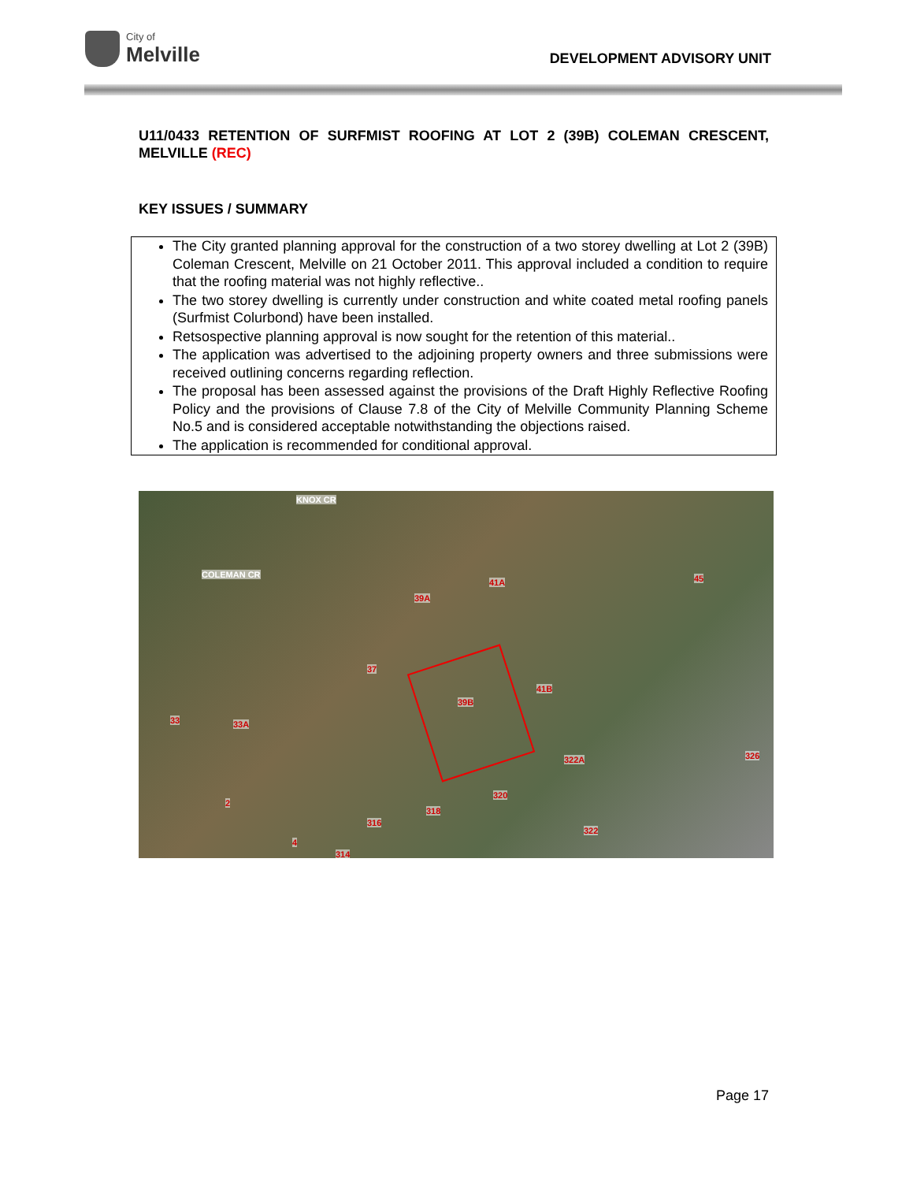City of
Melville
DEVELOPMENT ADVISORY UNIT
U11/0433 RETENTION OF SURFMIST ROOFING AT LOT 2 (39B) COLEMAN CRESCENT, MELVILLE (REC)
KEY ISSUES / SUMMARY
The City granted planning approval for the construction of a two storey dwelling at Lot 2 (39B) Coleman Crescent, Melville on 21 October 2011. This approval included a condition to require that the roofing material was not highly reflective..
The two storey dwelling is currently under construction and white coated metal roofing panels (Surfmist Colurbond) have been installed.
Retsospective planning approval is now sought for the retention of this material..
The application was advertised to the adjoining property owners and three submissions were received outlining concerns regarding reflection.
The proposal has been assessed against the provisions of the Draft Highly Reflective Roofing Policy and the provisions of Clause 7.8 of the City of Melville Community Planning Scheme No.5 and is considered acceptable notwithstanding the objections raised.
The application is recommended for conditional approval.
KNOX CR
COLEMAN CR
41A 45
39A
37
41B
39B
33 33A
322A 326
320
318
316
322
2
4
314
Page 17